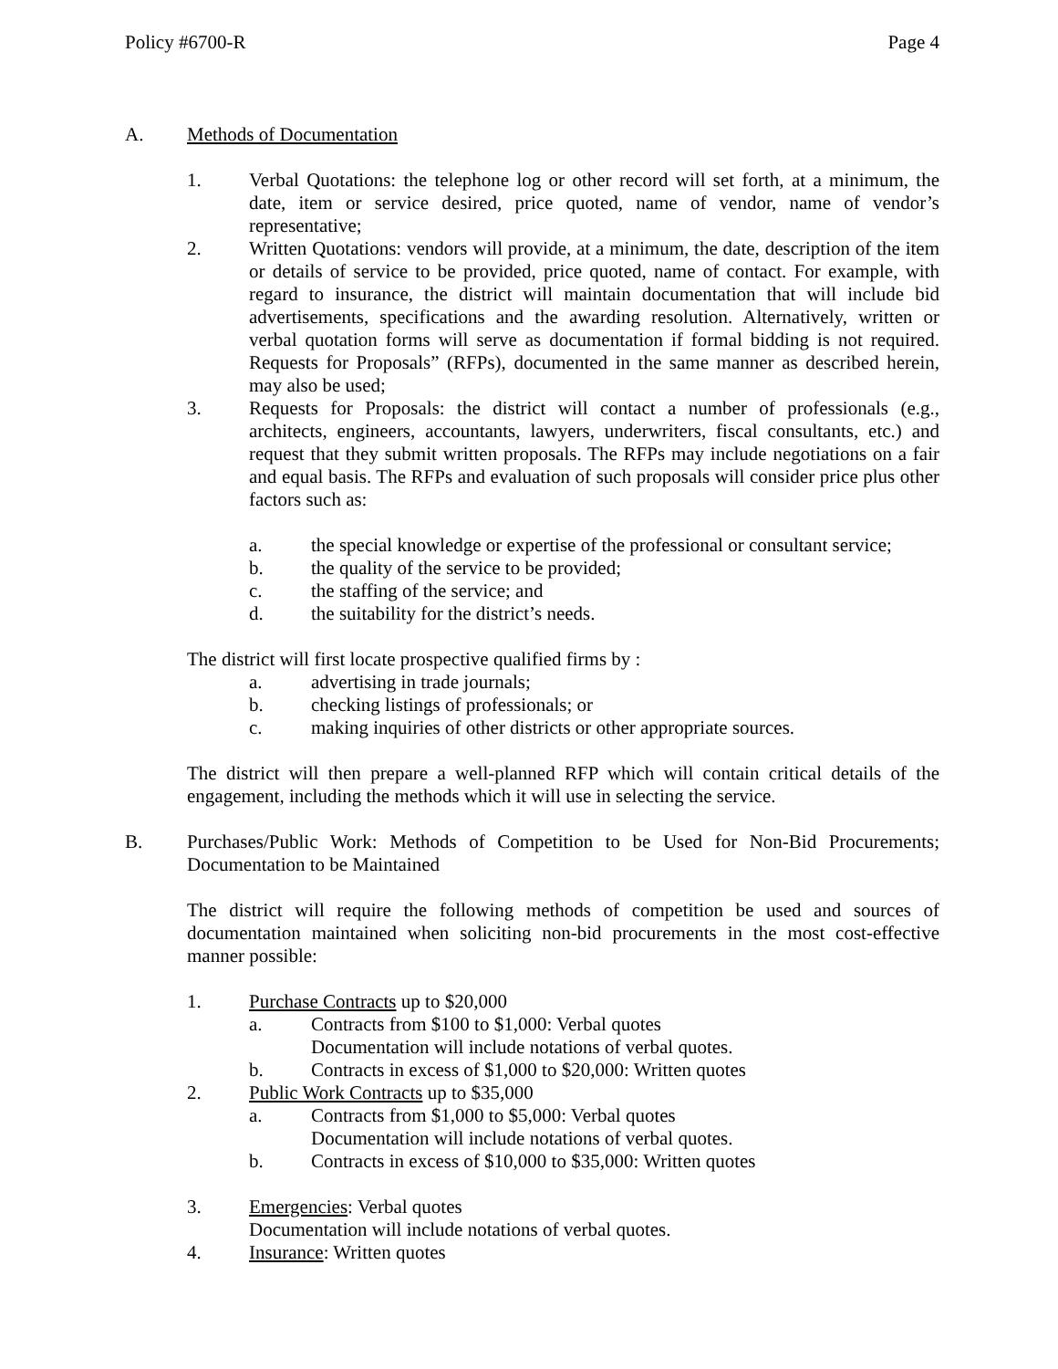Policy #6700-R Page 4
A. Methods of Documentation
1. Verbal Quotations: the telephone log or other record will set forth, at a minimum, the date, item or service desired, price quoted, name of vendor, name of vendor’s representative;
2. Written Quotations: vendors will provide, at a minimum, the date, description of the item or details of service to be provided, price quoted, name of contact. For example, with regard to insurance, the district will maintain documentation that will include bid advertisements, specifications and the awarding resolution. Alternatively, written or verbal quotation forms will serve as documentation if formal bidding is not required. Requests for Proposals” (RFPs), documented in the same manner as described herein, may also be used;
3. Requests for Proposals: the district will contact a number of professionals (e.g., architects, engineers, accountants, lawyers, underwriters, fiscal consultants, etc.) and request that they submit written proposals. The RFPs may include negotiations on a fair and equal basis. The RFPs and evaluation of such proposals will consider price plus other factors such as:
a. the special knowledge or expertise of the professional or consultant service;
b. the quality of the service to be provided;
c. the staffing of the service; and
d. the suitability for the district’s needs.
The district will first locate prospective qualified firms by :
a. advertising in trade journals;
b. checking listings of professionals; or
c. making inquiries of other districts or other appropriate sources.
The district will then prepare a well-planned RFP which will contain critical details of the engagement, including the methods which it will use in selecting the service.
B. Purchases/Public Work: Methods of Competition to be Used for Non-Bid Procurements; Documentation to be Maintained
The district will require the following methods of competition be used and sources of documentation maintained when soliciting non-bid procurements in the most cost-effective manner possible:
1. Purchase Contracts up to $20,000
a. Contracts from $100 to $1,000: Verbal quotes
Documentation will include notations of verbal quotes.
b. Contracts in excess of $1,000 to $20,000: Written quotes
2. Public Work Contracts up to $35,000
a. Contracts from $1,000 to $5,000: Verbal quotes
Documentation will include notations of verbal quotes.
b. Contracts in excess of $10,000 to $35,000: Written quotes
3. Emergencies: Verbal quotes
Documentation will include notations of verbal quotes.
4. Insurance: Written quotes